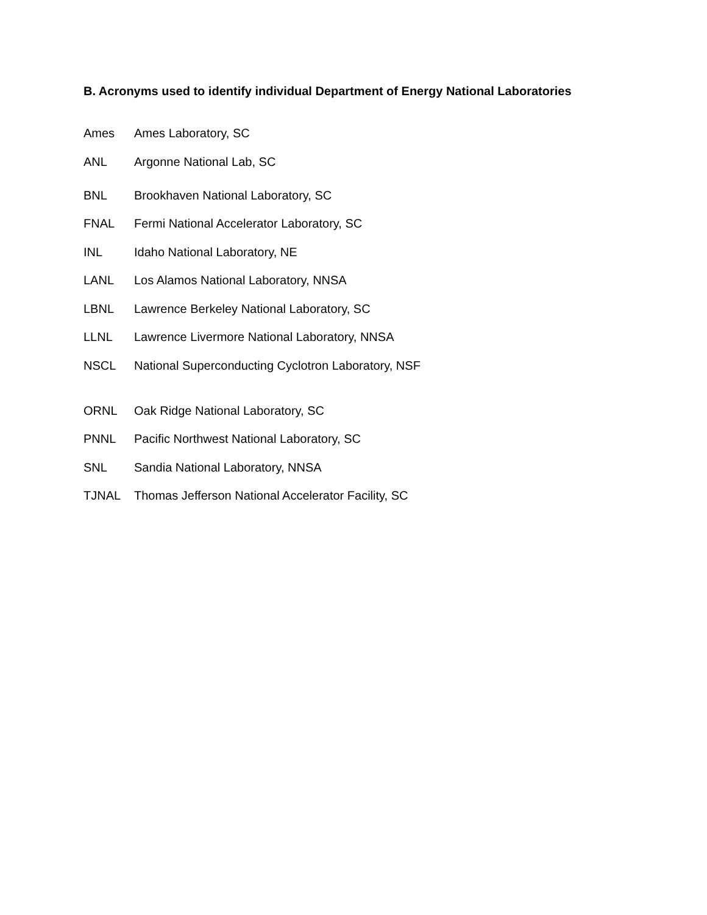B. Acronyms used to identify individual Department of Energy National Laboratories
| Ames | Ames Laboratory, SC |
| ANL | Argonne National Lab, SC |
| BNL | Brookhaven National Laboratory, SC |
| FNAL | Fermi National Accelerator Laboratory, SC |
| INL | Idaho National Laboratory, NE |
| LANL | Los Alamos National Laboratory, NNSA |
| LBNL | Lawrence Berkeley National Laboratory, SC |
| LLNL | Lawrence Livermore National Laboratory, NNSA |
| NSCL | National Superconducting Cyclotron Laboratory, NSF |
| ORNL | Oak Ridge National Laboratory, SC |
| PNNL | Pacific Northwest National Laboratory, SC |
| SNL | Sandia National Laboratory, NNSA |
| TJNAL | Thomas Jefferson National Accelerator Facility, SC |